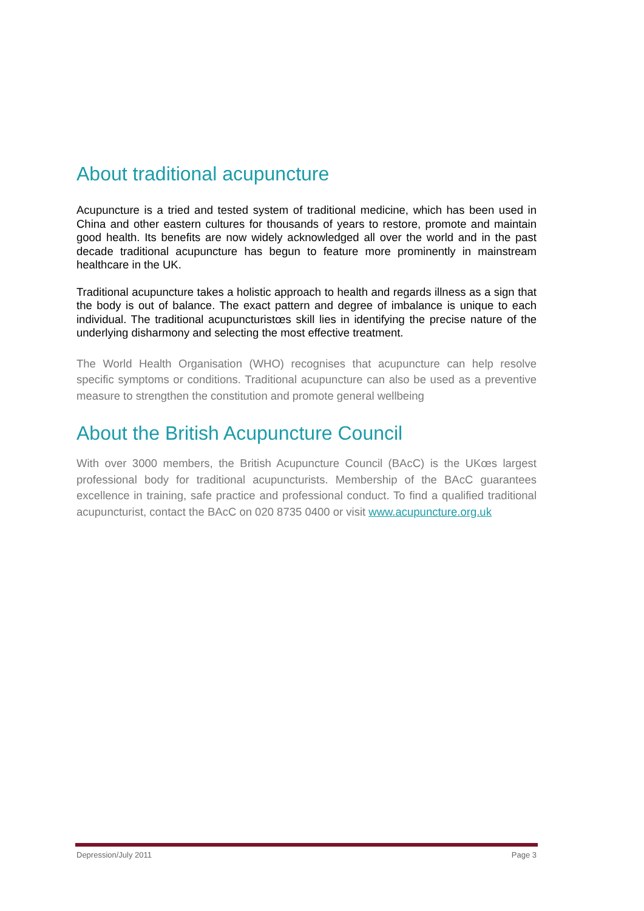About traditional acupuncture
Acupuncture is a tried and tested system of traditional medicine, which has been used in China and other eastern cultures for thousands of years to restore, promote and maintain good health. Its benefits are now widely acknowledged all over the world and in the past decade traditional acupuncture has begun to feature more prominently in mainstream healthcare in the UK.
Traditional acupuncture takes a holistic approach to health and regards illness as a sign that the body is out of balance. The exact pattern and degree of imbalance is unique to each individual. The traditional acupuncturistœs skill lies in identifying the precise nature of the underlying disharmony and selecting the most effective treatment.
The World Health Organisation (WHO) recognises that acupuncture can help resolve specific symptoms or conditions. Traditional acupuncture can also be used as a preventive measure to strengthen the constitution and promote general wellbeing
About the British Acupuncture Council
With over 3000 members, the British Acupuncture Council (BAcC) is the UKœs largest professional body for traditional acupuncturists. Membership of the BAcC guarantees excellence in training, safe practice and professional conduct. To find a qualified traditional acupuncturist, contact the BAcC on 020 8735 0400 or visit www.acupuncture.org.uk
Depression/July 2011 Page 3